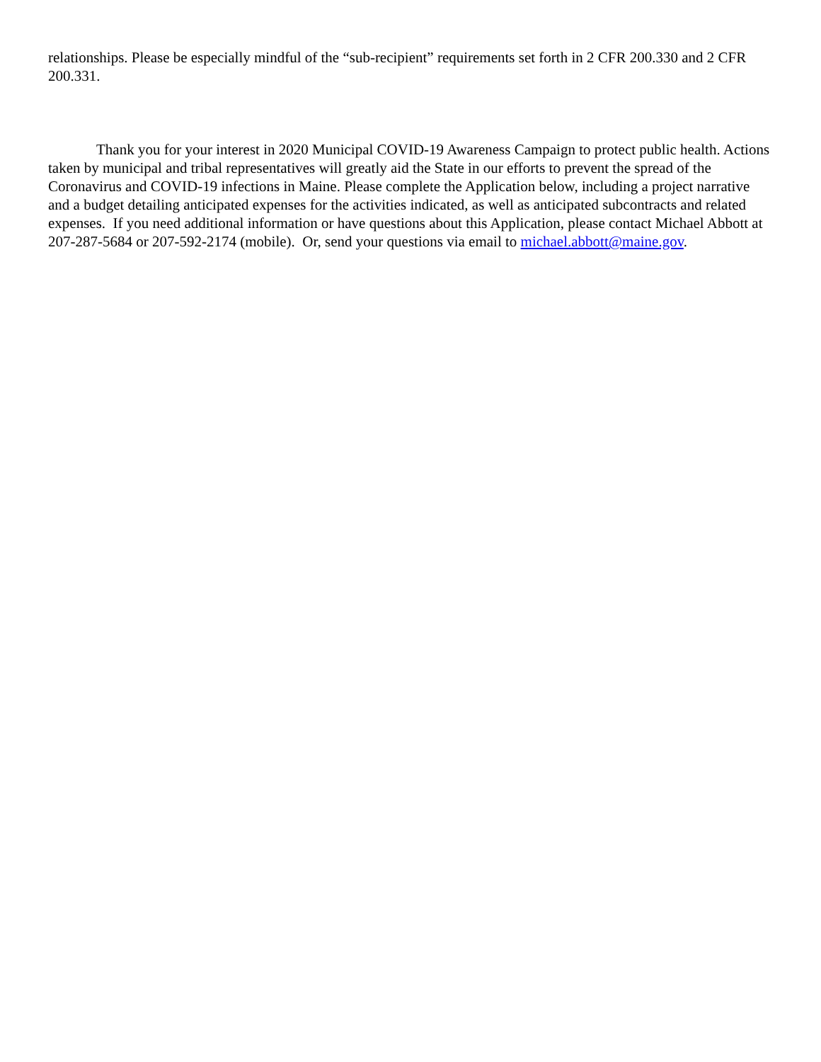relationships. Please be especially mindful of the “sub-recipient” requirements set forth in 2 CFR 200.330 and 2 CFR 200.331.
Thank you for your interest in 2020 Municipal COVID-19 Awareness Campaign to protect public health. Actions taken by municipal and tribal representatives will greatly aid the State in our efforts to prevent the spread of the Coronavirus and COVID-19 infections in Maine. Please complete the Application below, including a project narrative and a budget detailing anticipated expenses for the activities indicated, as well as anticipated subcontracts and related expenses. If you need additional information or have questions about this Application, please contact Michael Abbott at 207-287-5684 or 207-592-2174 (mobile). Or, send your questions via email to michael.abbott@maine.gov.